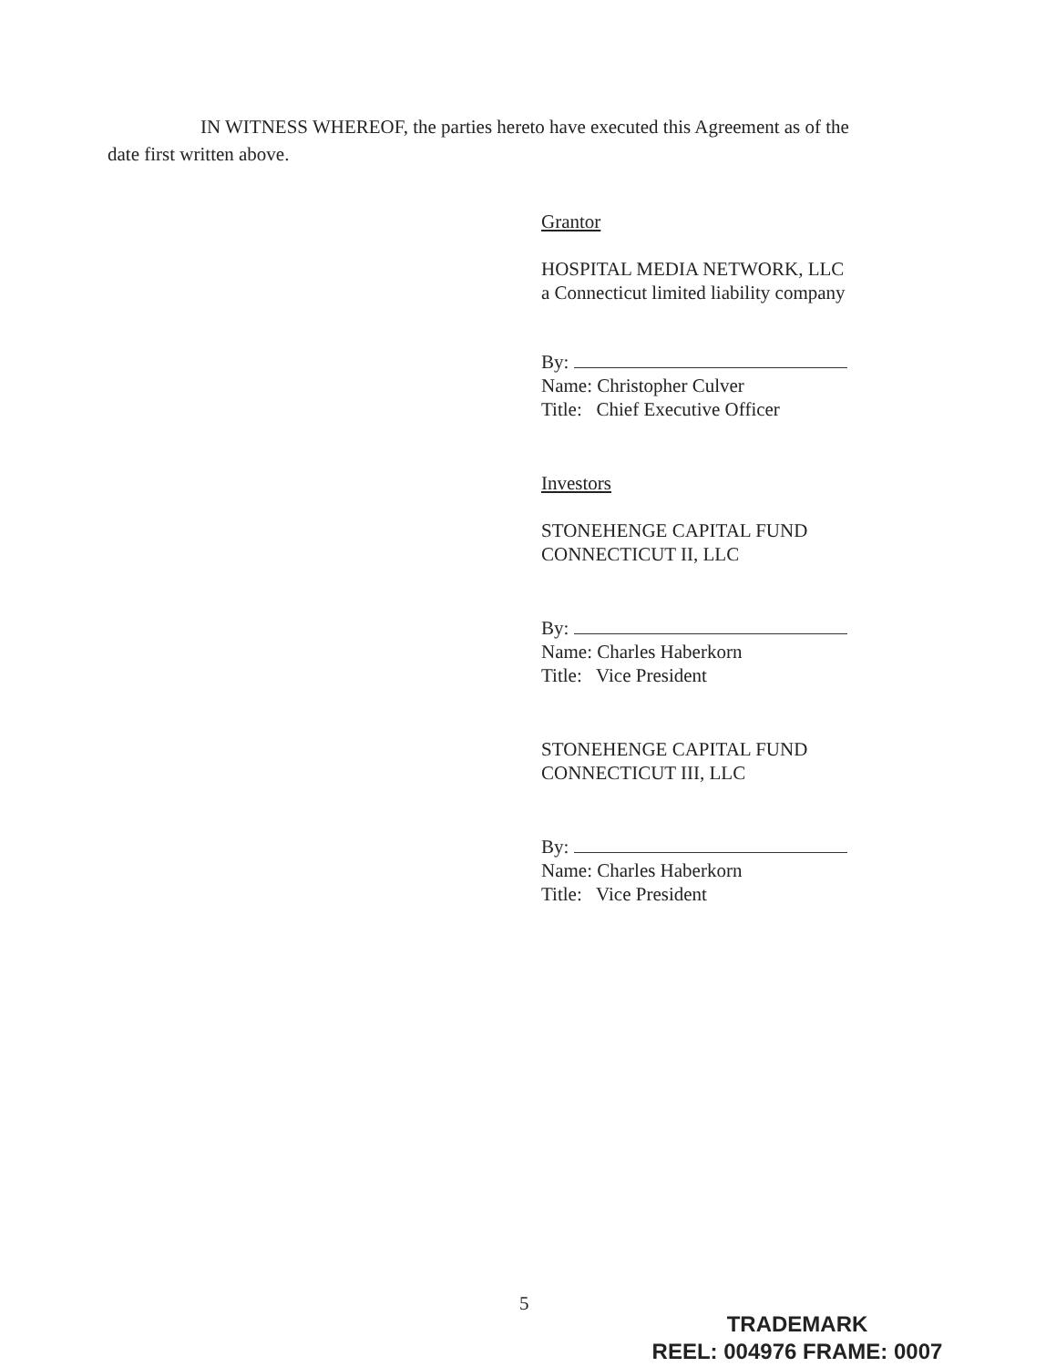IN WITNESS WHEREOF, the parties hereto have executed this Agreement as of the
date first written above.
Grantor
HOSPITAL MEDIA NETWORK, LLC
a Connecticut limited liability company
By:
Name: Christopher Culver
Title: Chief Executive Officer
Investors
STONEHENGE CAPITAL FUND
CONNECTICUT II, LLC
By:
Name: Charles Haberkorn
Title: Vice President
STONEHENGE CAPITAL FUND
CONNECTICUT III, LLC
By:
Name: Charles Haberkorn
Title: Vice President
5
TRADEMARK
REEL: 004976 FRAME: 0007